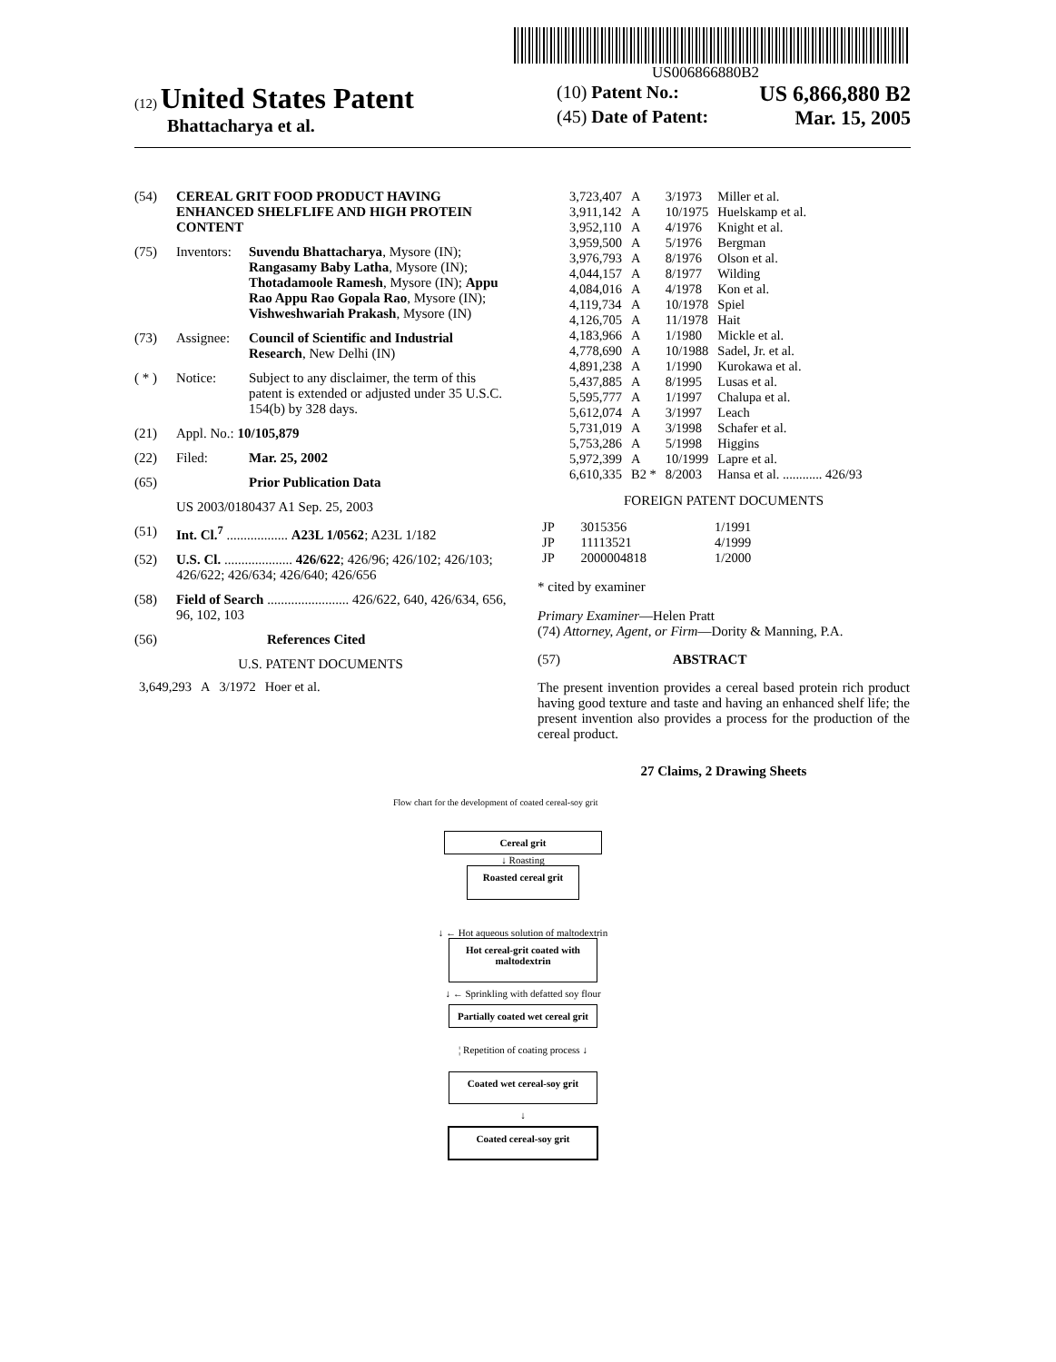US006866880B2
(12) United States Patent
Bhattacharya et al.
(10) Patent No.: US 6,866,880 B2
(45) Date of Patent: Mar. 15, 2005
(54) CEREAL GRIT FOOD PRODUCT HAVING ENHANCED SHELFLIFE AND HIGH PROTEIN CONTENT
(75) Inventors: Suvendu Bhattacharya, Mysore (IN); Rangasamy Baby Latha, Mysore (IN); Thotadamoole Ramesh, Mysore (IN); Appu Rao Appu Rao Gopala Rao, Mysore (IN); Vishweshwariah Prakash, Mysore (IN)
(73) Assignee: Council of Scientific and Industrial Research, New Delhi (IN)
( * ) Notice: Subject to any disclaimer, the term of this patent is extended or adjusted under 35 U.S.C. 154(b) by 328 days.
(21) Appl. No.: 10/105,879
(22) Filed: Mar. 25, 2002
(65) Prior Publication Data
US 2003/0180437 A1 Sep. 25, 2003
(51) Int. Cl.<sup>7</sup> .................. A23L 1/0562; A23L 1/182
(52) U.S. Cl. .................... 426/622; 426/96; 426/102; 426/103; 426/622; 426/634; 426/640; 426/656
(58) Field of Search ........................ 426/622, 640, 426/634, 656, 96, 102, 103
(56) References Cited
U.S. PATENT DOCUMENTS
| 3,649,293 | A | 3/1972 | Hoer et al. |
| 3,723,407 | A | 3/1973 | Miller et al. |
| 3,911,142 | A | 10/1975 | Huelskamp et al. |
| 3,952,110 | A | 4/1976 | Knight et al. |
| 3,959,500 | A | 5/1976 | Bergman |
| 3,976,793 | A | 8/1976 | Olson et al. |
| 4,044,157 | A | 8/1977 | Wilding |
| 4,084,016 | A | 4/1978 | Kon et al. |
| 4,119,734 | A | 10/1978 | Spiel |
| 4,126,705 | A | 11/1978 | Hait |
| 4,183,966 | A | 1/1980 | Mickle et al. |
| 4,778,690 | A | 10/1988 | Sadel, Jr. et al. |
| 4,891,238 | A | 1/1990 | Kurokawa et al. |
| 5,437,885 | A | 8/1995 | Lusas et al. |
| 5,595,777 | A | 1/1997 | Chalupa et al. |
| 5,612,074 | A | 3/1997 | Leach |
| 5,731,019 | A | 3/1998 | Schafer et al. |
| 5,753,286 | A | 5/1998 | Higgins |
| 5,972,399 | A | 10/1999 | Lapre et al. |
| 6,610,335 | B2 * | 8/2003 | Hansa et al. ............ 426/93 |
FOREIGN PATENT DOCUMENTS
| JP | 3015356 | 1/1991 |
| JP | 11113521 | 4/1999 |
| JP | 2000004818 | 1/2000 |
* cited by examiner
Primary Examiner—Helen Pratt
(74) Attorney, Agent, or Firm—Dority & Manning, P.A.
(57) ABSTRACT
The present invention provides a cereal based protein rich product having good texture and taste and having an enhanced shelf life; the present invention also provides a process for the production of the cereal product.
27 Claims, 2 Drawing Sheets
Flow chart for the development of coated cereal-soy grit
Cereal grit
↓ Roasting
Roasted cereal grit
↓ ← Hot aqueous solution of maltodextrin
Hot cereal-grit coated with maltodextrin
↓ ← Sprinkling with defatted soy flour
Partially coated wet cereal grit
¦ Repetition of coating process ↓
Coated wet cereal-soy grit
↓
Coated cereal-soy grit